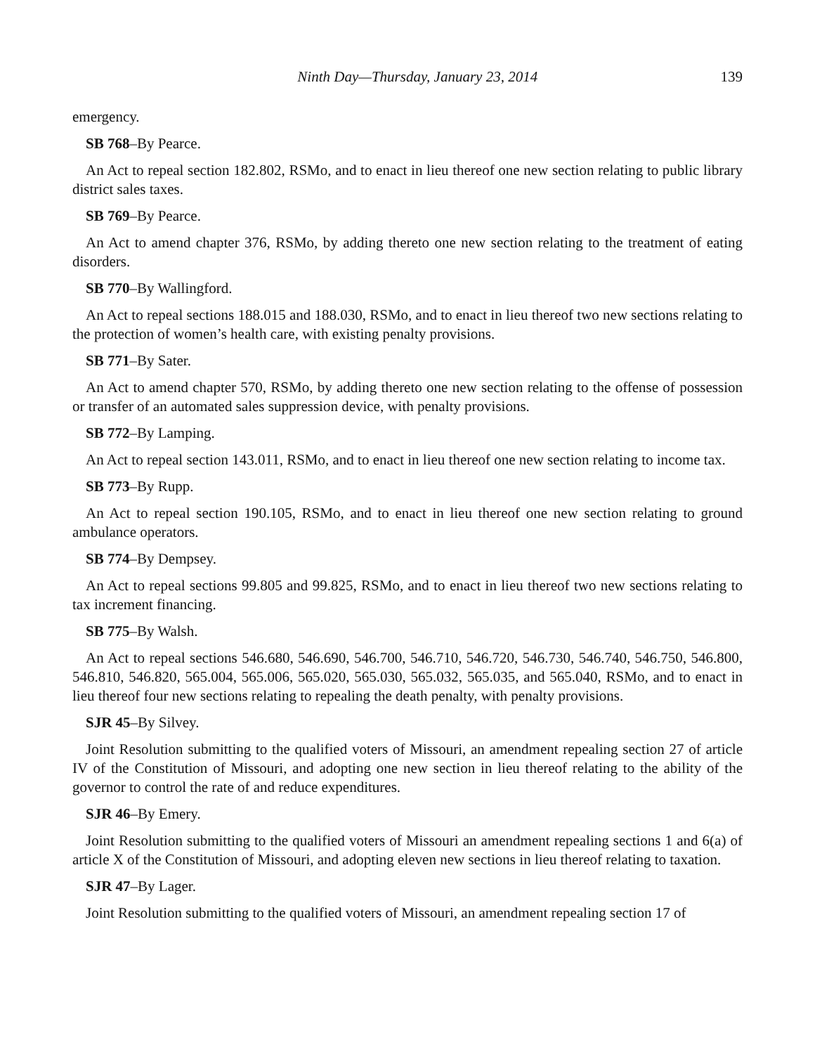Ninth Day—Thursday, January 23, 2014 139
emergency.
SB 768–By Pearce.
An Act to repeal section 182.802, RSMo, and to enact in lieu thereof one new section relating to public library district sales taxes.
SB 769–By Pearce.
An Act to amend chapter 376, RSMo, by adding thereto one new section relating to the treatment of eating disorders.
SB 770–By Wallingford.
An Act to repeal sections 188.015 and 188.030, RSMo, and to enact in lieu thereof two new sections relating to the protection of women’s health care, with existing penalty provisions.
SB 771–By Sater.
An Act to amend chapter 570, RSMo, by adding thereto one new section relating to the offense of possession or transfer of an automated sales suppression device, with penalty provisions.
SB 772–By Lamping.
An Act to repeal section 143.011, RSMo, and to enact in lieu thereof one new section relating to income tax.
SB 773–By Rupp.
An Act to repeal section 190.105, RSMo, and to enact in lieu thereof one new section relating to ground ambulance operators.
SB 774–By Dempsey.
An Act to repeal sections 99.805 and 99.825, RSMo, and to enact in lieu thereof two new sections relating to tax increment financing.
SB 775–By Walsh.
An Act to repeal sections 546.680, 546.690, 546.700, 546.710, 546.720, 546.730, 546.740, 546.750, 546.800, 546.810, 546.820, 565.004, 565.006, 565.020, 565.030, 565.032, 565.035, and 565.040, RSMo, and to enact in lieu thereof four new sections relating to repealing the death penalty, with penalty provisions.
SJR 45–By Silvey.
Joint Resolution submitting to the qualified voters of Missouri, an amendment repealing section 27 of article IV of the Constitution of Missouri, and adopting one new section in lieu thereof relating to the ability of the governor to control the rate of and reduce expenditures.
SJR 46–By Emery.
Joint Resolution submitting to the qualified voters of Missouri an amendment repealing sections 1 and 6(a) of article X of the Constitution of Missouri, and adopting eleven new sections in lieu thereof relating to taxation.
SJR 47–By Lager.
Joint Resolution submitting to the qualified voters of Missouri, an amendment repealing section 17 of